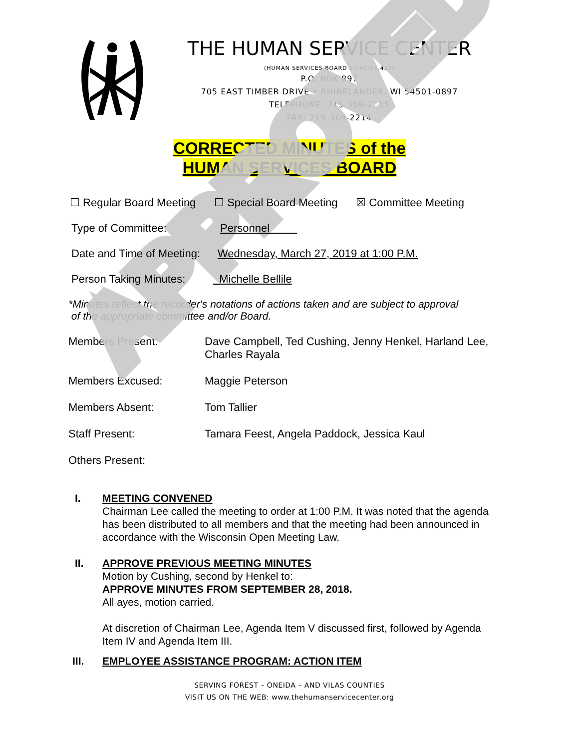APPROVED
THE HUMAN SERVICE CENTER
(HUMAN SERVICES BOARD 51.42/51.437)
P.O. BOX 897
705 EAST TIMBER DRIVE • RHINELANDER, WI 54501-0897
TELEPHONE: 715-369-2215
FAX: 715-369-2214
CORRECTED MINUTES of the
HUMAN SERVICES BOARD
☐ Regular Board Meeting ☐ Special Board Meeting ☒ Committee Meeting
Type of Committee: Personnel
Date and Time of Meeting: Wednesday, March 27, 2019 at 1:00 P.M.
Person Taking Minutes: _Michelle Bellile
*Minutes reflect the recorder's notations of actions taken and are subject to approval
of the appropriate committee and/or Board.
Members Present: Dave Campbell, Ted Cushing, Jenny Henkel, Harland Lee,
Charles Rayala
Members Excused: Maggie Peterson
Members Absent: Tom Tallier
Staff Present: Tamara Feest, Angela Paddock, Jessica Kaul
Others Present:
I. MEETING CONVENED
Chairman Lee called the meeting to order at 1:00 P.M. It was noted that the agenda has been distributed to all members and that the meeting had been announced in accordance with the Wisconsin Open Meeting Law.
II. APPROVE PREVIOUS MEETING MINUTES
Motion by Cushing, second by Henkel to:
APPROVE MINUTES FROM SEPTEMBER 28, 2018.
All ayes, motion carried.
At discretion of Chairman Lee, Agenda Item V discussed first, followed by Agenda Item IV and Agenda Item III.
III. EMPLOYEE ASSISTANCE PROGRAM: ACTION ITEM
SERVING FOREST – ONEIDA – AND VILAS COUNTIES
VISIT US ON THE WEB: www.thehumanservicecenter.org